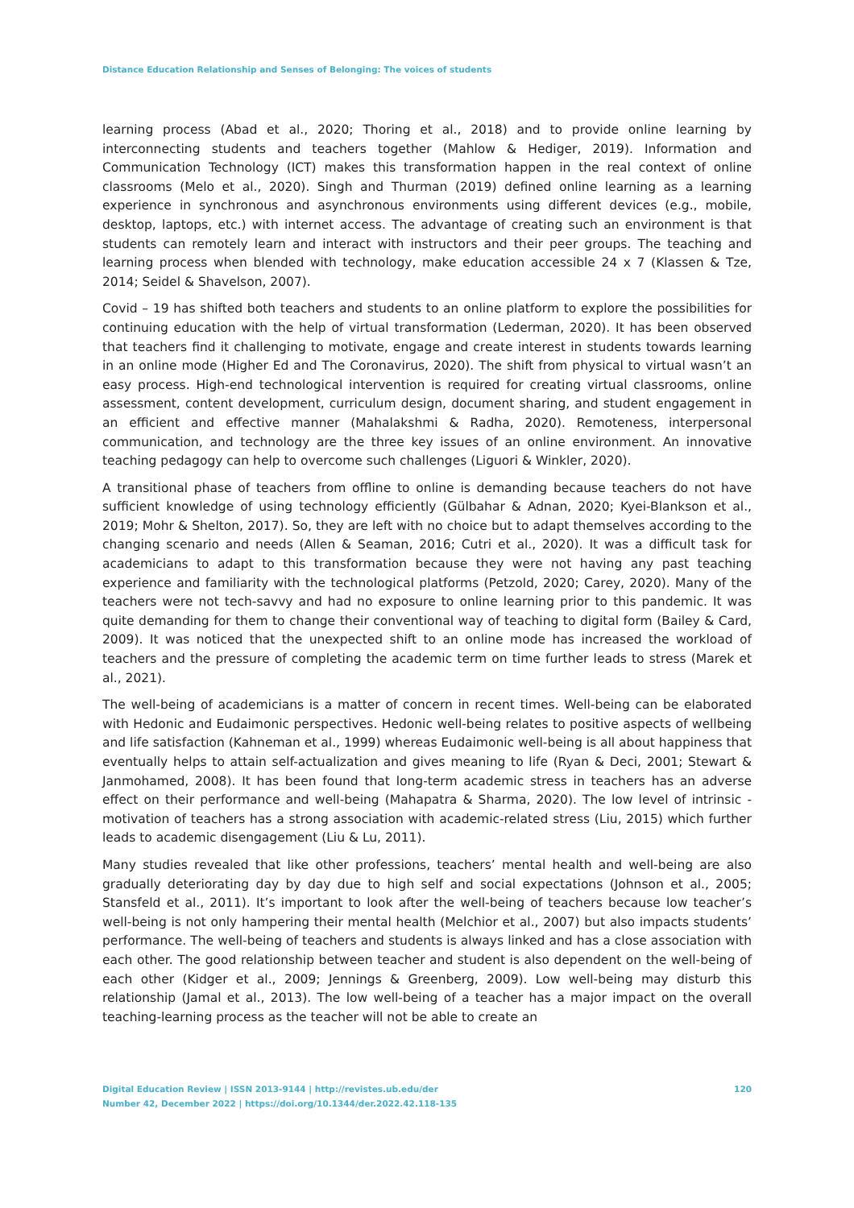Distance Education Relationship and Senses of Belonging: The voices of students
learning process (Abad et al., 2020; Thoring et al., 2018) and to provide online learning by interconnecting students and teachers together (Mahlow & Hediger, 2019). Information and Communication Technology (ICT) makes this transformation happen in the real context of online classrooms (Melo et al., 2020). Singh and Thurman (2019) defined online learning as a learning experience in synchronous and asynchronous environments using different devices (e.g., mobile, desktop, laptops, etc.) with internet access. The advantage of creating such an environment is that students can remotely learn and interact with instructors and their peer groups. The teaching and learning process when blended with technology, make education accessible 24 x 7 (Klassen & Tze, 2014; Seidel & Shavelson, 2007).
Covid – 19 has shifted both teachers and students to an online platform to explore the possibilities for continuing education with the help of virtual transformation (Lederman, 2020). It has been observed that teachers find it challenging to motivate, engage and create interest in students towards learning in an online mode (Higher Ed and The Coronavirus, 2020). The shift from physical to virtual wasn’t an easy process. High-end technological intervention is required for creating virtual classrooms, online assessment, content development, curriculum design, document sharing, and student engagement in an efficient and effective manner (Mahalakshmi & Radha, 2020). Remoteness, interpersonal communication, and technology are the three key issues of an online environment. An innovative teaching pedagogy can help to overcome such challenges (Liguori & Winkler, 2020).
A transitional phase of teachers from offline to online is demanding because teachers do not have sufficient knowledge of using technology efficiently (Gülbahar & Adnan, 2020; Kyei-Blankson et al., 2019; Mohr & Shelton, 2017). So, they are left with no choice but to adapt themselves according to the changing scenario and needs (Allen & Seaman, 2016; Cutri et al., 2020). It was a difficult task for academicians to adapt to this transformation because they were not having any past teaching experience and familiarity with the technological platforms (Petzold, 2020; Carey, 2020). Many of the teachers were not tech-savvy and had no exposure to online learning prior to this pandemic. It was quite demanding for them to change their conventional way of teaching to digital form (Bailey & Card, 2009). It was noticed that the unexpected shift to an online mode has increased the workload of teachers and the pressure of completing the academic term on time further leads to stress (Marek et al., 2021).
The well-being of academicians is a matter of concern in recent times. Well-being can be elaborated with Hedonic and Eudaimonic perspectives. Hedonic well-being relates to positive aspects of wellbeing and life satisfaction (Kahneman et al., 1999) whereas Eudaimonic well-being is all about happiness that eventually helps to attain self-actualization and gives meaning to life (Ryan & Deci, 2001; Stewart & Janmohamed, 2008). It has been found that long-term academic stress in teachers has an adverse effect on their performance and well-being (Mahapatra & Sharma, 2020). The low level of intrinsic - motivation of teachers has a strong association with academic-related stress (Liu, 2015) which further leads to academic disengagement (Liu & Lu, 2011).
Many studies revealed that like other professions, teachers’ mental health and well-being are also gradually deteriorating day by day due to high self and social expectations (Johnson et al., 2005; Stansfeld et al., 2011). It’s important to look after the well-being of teachers because low teacher’s well-being is not only hampering their mental health (Melchior et al., 2007) but also impacts students’ performance. The well-being of teachers and students is always linked and has a close association with each other. The good relationship between teacher and student is also dependent on the well-being of each other (Kidger et al., 2009; Jennings & Greenberg, 2009). Low well-being may disturb this relationship (Jamal et al., 2013). The low well-being of a teacher has a major impact on the overall teaching-learning process as the teacher will not be able to create an
Digital Education Review | ISSN 2013-9144 | http://revistes.ub.edu/der 120
Number 42, December 2022 | https://doi.org/10.1344/der.2022.42.118-135